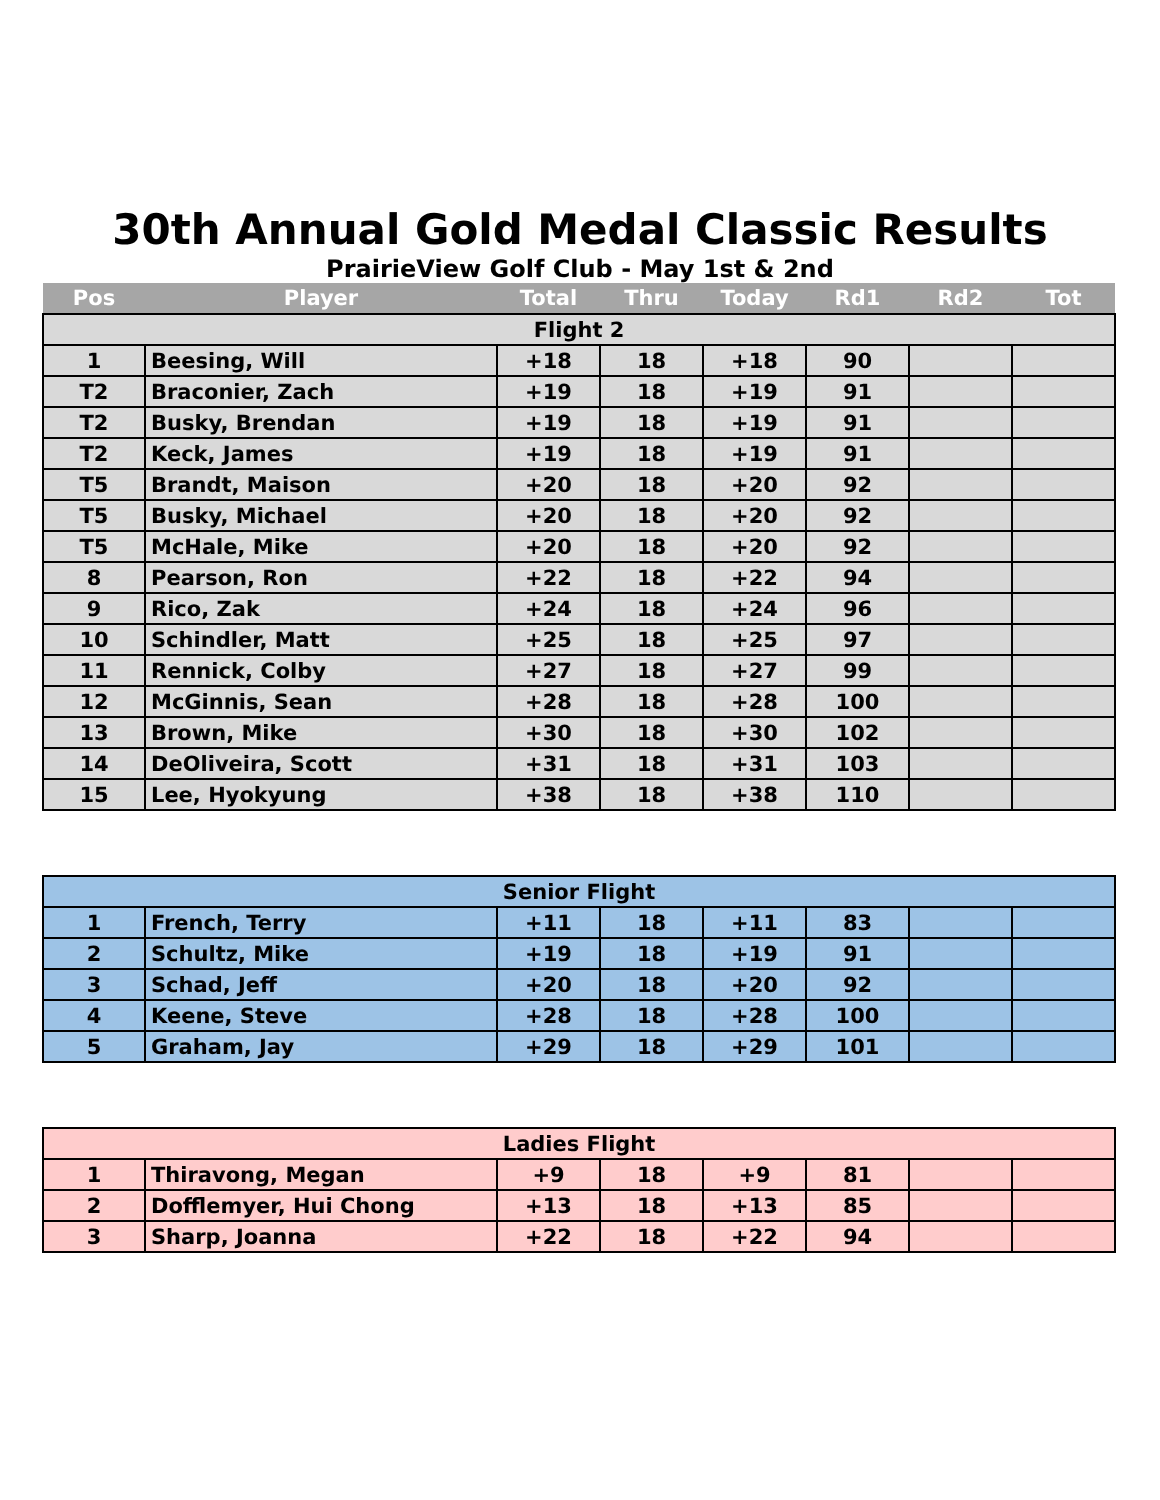30th Annual Gold Medal Classic Results
PrairieView Golf Club - May 1st & 2nd
| Pos | Player | Total | Thru | Today | Rd1 | Rd2 | Tot |
| --- | --- | --- | --- | --- | --- | --- | --- |
| Flight 2 | | | | | | | |
| 1 | Beesing, Will | +18 | 18 | +18 | 90 | | |
| T2 | Braconier, Zach | +19 | 18 | +19 | 91 | | |
| T2 | Busky, Brendan | +19 | 18 | +19 | 91 | | |
| T2 | Keck, James | +19 | 18 | +19 | 91 | | |
| T5 | Brandt, Maison | +20 | 18 | +20 | 92 | | |
| T5 | Busky, Michael | +20 | 18 | +20 | 92 | | |
| T5 | McHale, Mike | +20 | 18 | +20 | 92 | | |
| 8 | Pearson, Ron | +22 | 18 | +22 | 94 | | |
| 9 | Rico, Zak | +24 | 18 | +24 | 96 | | |
| 10 | Schindler, Matt | +25 | 18 | +25 | 97 | | |
| 11 | Rennick, Colby | +27 | 18 | +27 | 99 | | |
| 12 | McGinnis, Sean | +28 | 18 | +28 | 100 | | |
| 13 | Brown, Mike | +30 | 18 | +30 | 102 | | |
| 14 | DeOliveira, Scott | +31 | 18 | +31 | 103 | | |
| 15 | Lee, Hyokyung | +38 | 18 | +38 | 110 | | |
| Senior Flight | | | | | | | |
| 1 | French, Terry | +11 | 18 | +11 | 83 | | |
| 2 | Schultz, Mike | +19 | 18 | +19 | 91 | | |
| 3 | Schad, Jeff | +20 | 18 | +20 | 92 | | |
| 4 | Keene, Steve | +28 | 18 | +28 | 100 | | |
| 5 | Graham, Jay | +29 | 18 | +29 | 101 | | |
| Ladies Flight | | | | | | | |
| 1 | Thiravong, Megan | +9 | 18 | +9 | 81 | | |
| 2 | Dofflemyer, Hui Chong | +13 | 18 | +13 | 85 | | |
| 3 | Sharp, Joanna | +22 | 18 | +22 | 94 | | |